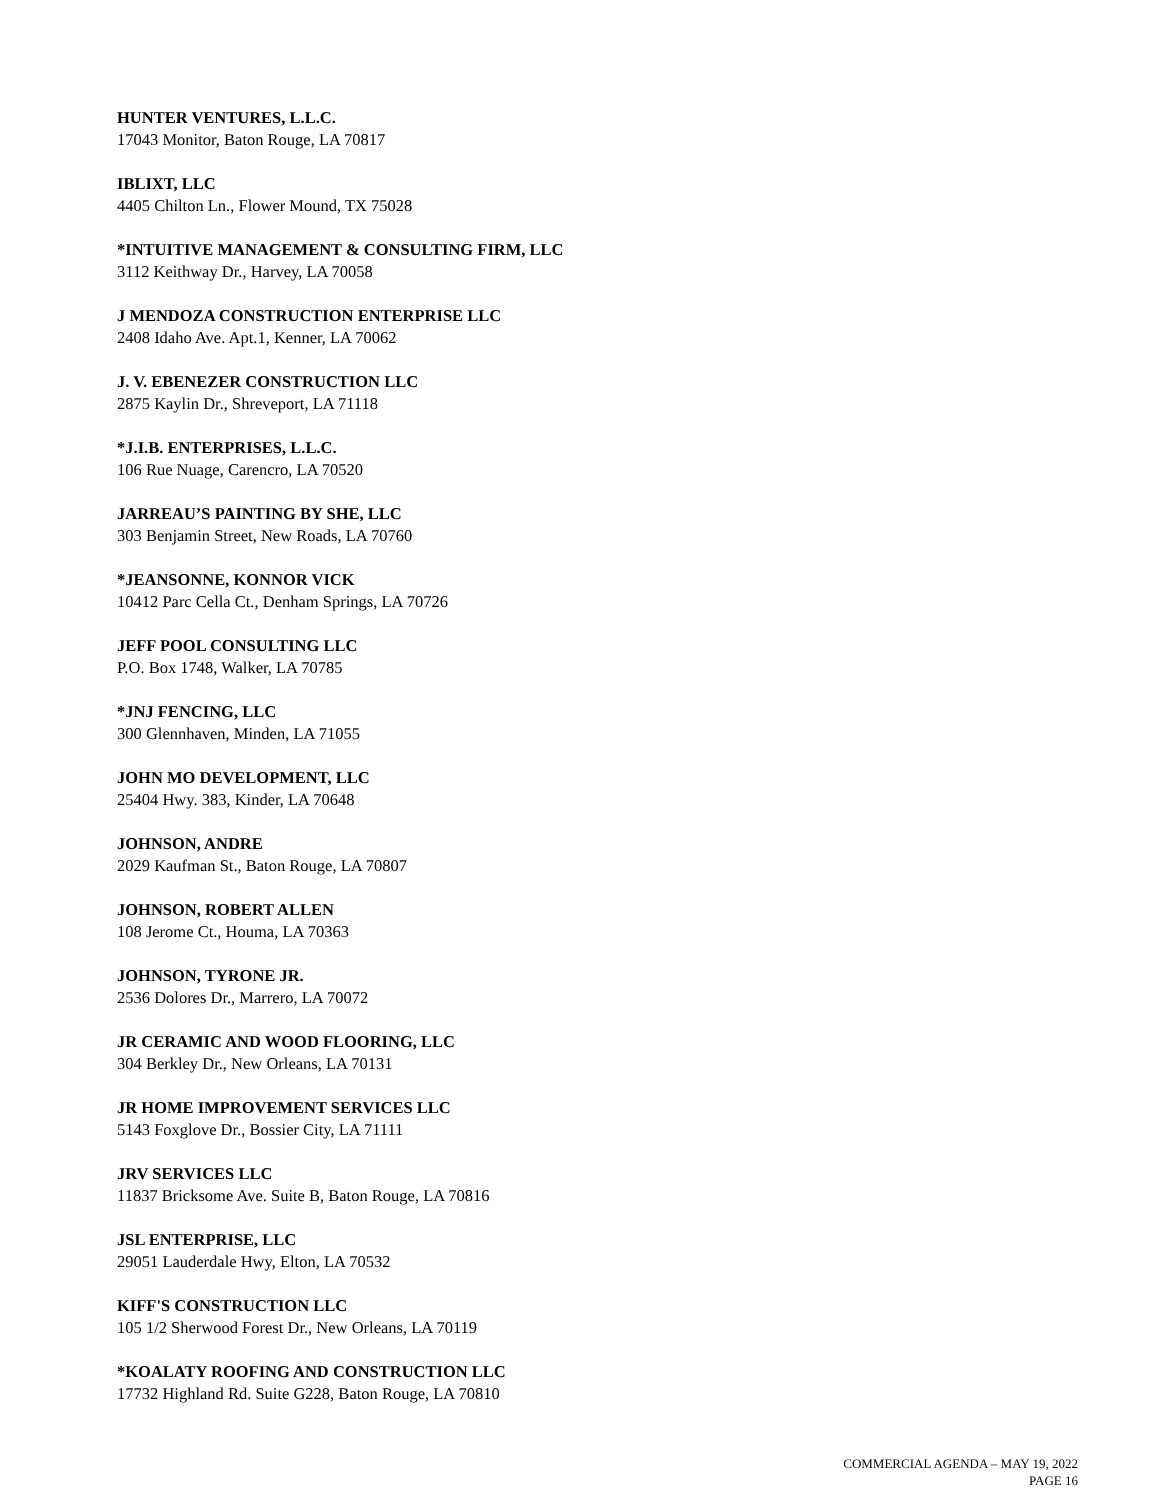HUNTER VENTURES, L.L.C.
17043 Monitor, Baton Rouge, LA 70817
IBLIXT, LLC
4405 Chilton Ln., Flower Mound, TX 75028
*INTUITIVE MANAGEMENT & CONSULTING FIRM, LLC
3112 Keithway Dr., Harvey, LA 70058
J MENDOZA CONSTRUCTION ENTERPRISE LLC
2408 Idaho Ave. Apt.1, Kenner, LA 70062
J. V. EBENEZER CONSTRUCTION LLC
2875 Kaylin Dr., Shreveport, LA 71118
*J.I.B. ENTERPRISES, L.L.C.
106 Rue Nuage, Carencro, LA 70520
JARREAU’S PAINTING BY SHE, LLC
303 Benjamin Street, New Roads, LA 70760
*JEANSONNE, KONNOR VICK
10412 Parc Cella Ct., Denham Springs, LA 70726
JEFF POOL CONSULTING LLC
P.O. Box 1748, Walker, LA 70785
*JNJ FENCING, LLC
300 Glennhaven, Minden, LA 71055
JOHN MO DEVELOPMENT, LLC
25404 Hwy. 383, Kinder, LA 70648
JOHNSON, ANDRE
2029 Kaufman St., Baton Rouge, LA 70807
JOHNSON, ROBERT ALLEN
108 Jerome Ct., Houma, LA 70363
JOHNSON, TYRONE JR.
2536 Dolores Dr., Marrero, LA 70072
JR CERAMIC AND WOOD FLOORING, LLC
304 Berkley Dr., New Orleans, LA 70131
JR HOME IMPROVEMENT SERVICES LLC
5143 Foxglove Dr., Bossier City, LA 71111
JRV SERVICES LLC
11837 Bricksome Ave. Suite B, Baton Rouge, LA 70816
JSL ENTERPRISE, LLC
29051 Lauderdale Hwy, Elton, LA 70532
KIFF'S CONSTRUCTION LLC
105 1/2 Sherwood Forest Dr., New Orleans, LA 70119
*KOALATY ROOFING AND CONSTRUCTION LLC
17732 Highland Rd. Suite G228, Baton Rouge, LA 70810
COMMERCIAL AGENDA – MAY 19, 2022
PAGE 16